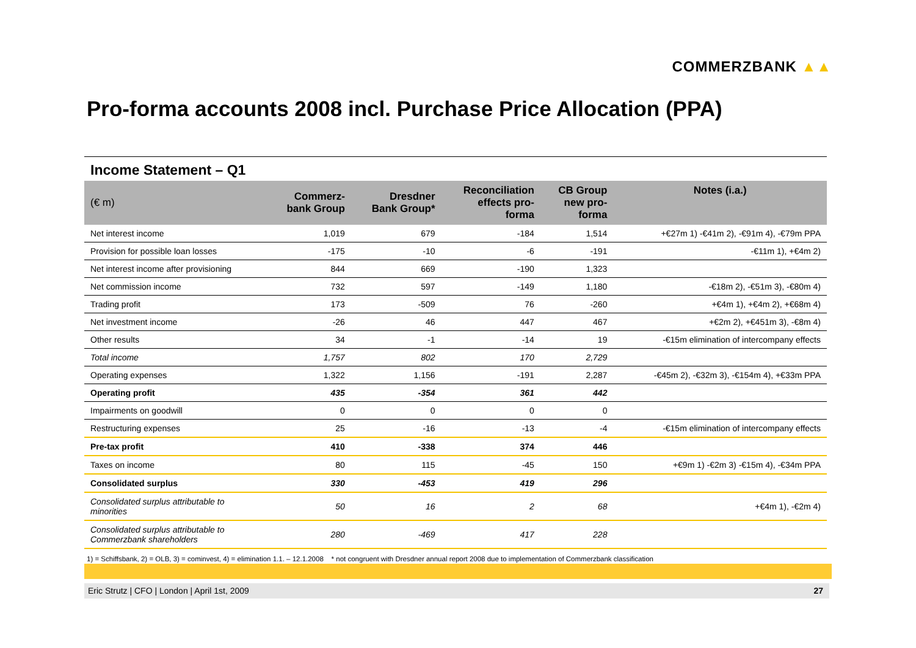COMMERZBANK ▲▲
Pro-forma accounts 2008 incl. Purchase Price Allocation (PPA)
Income Statement – Q1
| (€ m) | Commerz- bank Group | Dresdner Bank Group* | Reconciliation effects pro- forma | CB Group new pro- forma | Notes (i.a.) |
| --- | --- | --- | --- | --- | --- |
| Net interest income | 1,019 | 679 | -184 | 1,514 | +€27m 1) -€41m 2), -€91m 4), -€79m PPA |
| Provision for possible loan losses | -175 | -10 | -6 | -191 | -€11m 1), +€4m 2) |
| Net interest income after provisioning | 844 | 669 | -190 | 1,323 | |
| Net commission income | 732 | 597 | -149 | 1,180 | -€18m 2), -€51m 3), -€80m 4) |
| Trading profit | 173 | -509 | 76 | -260 | +€4m 1), +€4m 2), +€68m 4) |
| Net investment income | -26 | 46 | 447 | 467 | +€2m 2), +€451m 3), -€8m 4) |
| Other results | 34 | -1 | -14 | 19 | -€15m elimination of intercompany effects |
| Total income | 1,757 | 802 | 170 | 2,729 | |
| Operating expenses | 1,322 | 1,156 | -191 | 2,287 | -€45m 2), -€32m 3), -€154m 4), +€33m PPA |
| Operating profit | 435 | -354 | 361 | 442 | |
| Impairments on goodwill | 0 | 0 | 0 | 0 | |
| Restructuring expenses | 25 | -16 | -13 | -4 | -€15m elimination of intercompany effects |
| Pre-tax profit | 410 | -338 | 374 | 446 | |
| Taxes on income | 80 | 115 | -45 | 150 | +€9m 1) -€2m 3) -€15m 4), -€34m PPA |
| Consolidated surplus | 330 | -453 | 419 | 296 | |
| Consolidated surplus attributable to minorities | 50 | 16 | 2 | 68 | +€4m 1), -€2m 4) |
| Consolidated surplus attributable to Commerzbank shareholders | 280 | -469 | 417 | 228 | |
1) = Schiffsbank, 2) = OLB, 3) = cominvest, 4) = elimination 1.1. – 12.1.2008 * not congruent with Dresdner annual report 2008 due to implementation of Commerzbank classification
Eric Strutz | CFO | London | April 1st, 2009 27